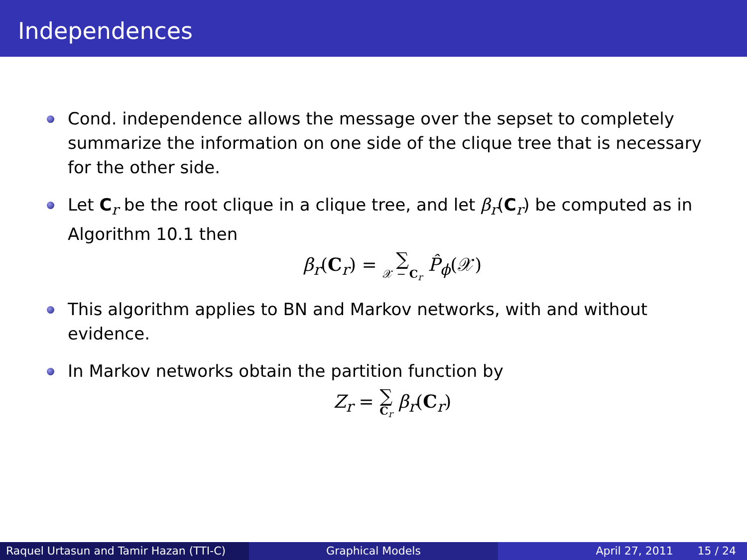Independences
Cond. independence allows the message over the sepset to completely summarize the information on one side of the clique tree that is necessary for the other side.
Let C<sub>r</sub> be the root clique in a clique tree, and let β<sub>r</sub>(C<sub>r</sub>) be computed as in Algorithm 10.1 then
β<sub>r</sub>(C<sub>r</sub>) = ∑ 𝒳 − C<sub>r</sub> P̂<sub>ϕ</sub>(𝒳)
This algorithm applies to BN and Markov networks, with and without evidence.
In Markov networks obtain the partition function by
Z<sub>r</sub> = ∑ C<sub>r</sub> β<sub>r</sub>(C<sub>r</sub>)
Raquel Urtasun and Tamir Hazan (TTI-C)
Graphical Models April 27, 2011 15 / 24